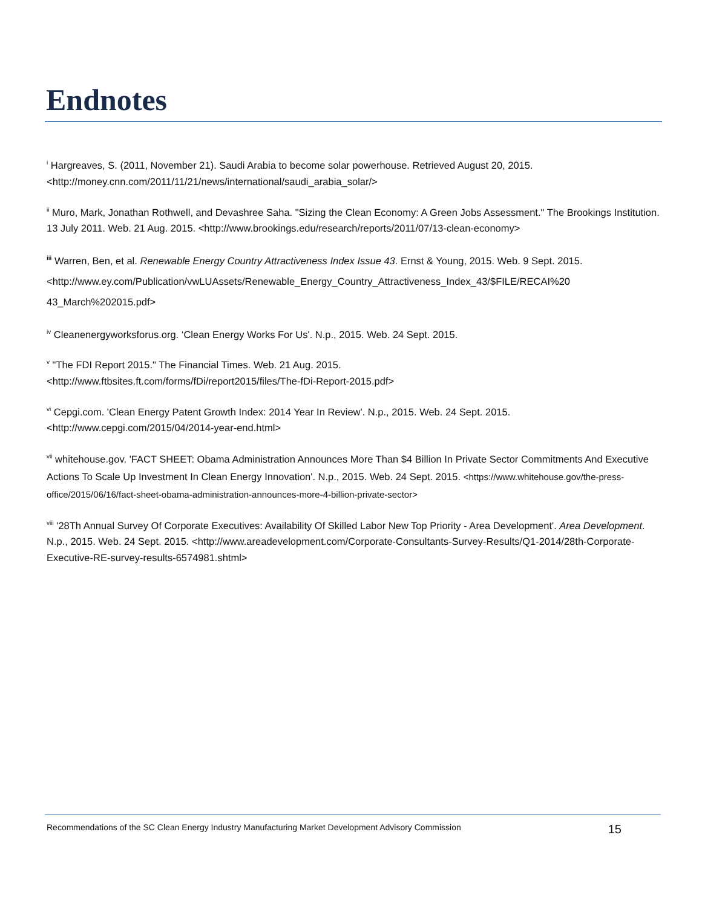Endnotes
<sup>i</sup> Hargreaves, S. (2011, November 21). Saudi Arabia to become solar powerhouse. Retrieved August 20, 2015. <http://money.cnn.com/2011/11/21/news/international/saudi_arabia_solar/>
<sup>ii</sup> Muro, Mark, Jonathan Rothwell, and Devashree Saha. "Sizing the Clean Economy: A Green Jobs Assessment." The Brookings Institution. 13 July 2011. Web. 21 Aug. 2015. <http://www.brookings.edu/research/reports/2011/07/13-clean-economy>
<sup>iii</sup> Warren, Ben, et al. Renewable Energy Country Attractiveness Index Issue 43. Ernst & Young, 2015. Web. 9 Sept. 2015. <http://www.ey.com/Publication/vwLUAssets/Renewable_Energy_Country_Attractiveness_Index_43/$FILE/RECAI%20 43_March%202015.pdf>
<sup>iv</sup> Cleanenergyworksforus.org. ‘Clean Energy Works For Us'. N.p., 2015. Web. 24 Sept. 2015.
<sup>v</sup> "The FDI Report 2015." The Financial Times. Web. 21 Aug. 2015.
<http://www.ftbsites.ft.com/forms/fDi/report2015/files/The-fDi-Report-2015.pdf>
<sup>vi</sup> Cepgi.com. 'Clean Energy Patent Growth Index: 2014 Year In Review'. N.p., 2015. Web. 24 Sept. 2015.
<http://www.cepgi.com/2015/04/2014-year-end.html>
<sup>vii</sup> whitehouse.gov. 'FACT SHEET: Obama Administration Announces More Than $4 Billion In Private Sector Commitments And Executive Actions To Scale Up Investment In Clean Energy Innovation'. N.p., 2015. Web. 24 Sept. 2015. <https://www.whitehouse.gov/the-press-office/2015/06/16/fact-sheet-obama-administration-announces-more-4-billion-private-sector>
<sup>viii</sup> '28Th Annual Survey Of Corporate Executives: Availability Of Skilled Labor New Top Priority - Area Development'. Area Development. N.p., 2015. Web. 24 Sept. 2015. <http://www.areadevelopment.com/Corporate-Consultants-Survey-Results/Q1-2014/28th-Corporate-Executive-RE-survey-results-6574981.shtml>
Recommendations of the SC Clean Energy Industry Manufacturing Market Development Advisory Commission 15